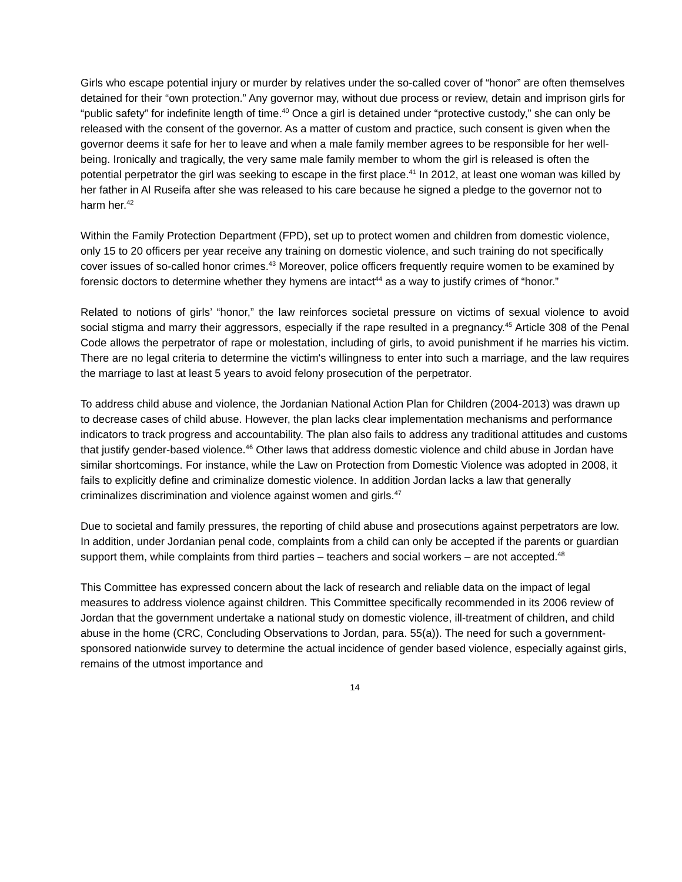Girls who escape potential injury or murder by relatives under the so-called cover of “honor” are often themselves detained for their “own protection.” Any governor may, without due process or review, detain and imprison girls for “public safety” for indefinite length of time.<sup>40</sup> Once a girl is detained under “protective custody,” she can only be released with the consent of the governor. As a matter of custom and practice, such consent is given when the governor deems it safe for her to leave and when a male family member agrees to be responsible for her well-being. Ironically and tragically, the very same male family member to whom the girl is released is often the potential perpetrator the girl was seeking to escape in the first place.<sup>41</sup> In 2012, at least one woman was killed by her father in Al Ruseifa after she was released to his care because he signed a pledge to the governor not to harm her.<sup>42</sup>
Within the Family Protection Department (FPD), set up to protect women and children from domestic violence, only 15 to 20 officers per year receive any training on domestic violence, and such training do not specifically cover issues of so-called honor crimes.<sup>43</sup> Moreover, police officers frequently require women to be examined by forensic doctors to determine whether they hymens are intact<sup>44</sup> as a way to justify crimes of “honor.”
Related to notions of girls’ “honor,” the law reinforces societal pressure on victims of sexual violence to avoid social stigma and marry their aggressors, especially if the rape resulted in a pregnancy.<sup>45</sup> Article 308 of the Penal Code allows the perpetrator of rape or molestation, including of girls, to avoid punishment if he marries his victim. There are no legal criteria to determine the victim's willingness to enter into such a marriage, and the law requires the marriage to last at least 5 years to avoid felony prosecution of the perpetrator.
To address child abuse and violence, the Jordanian National Action Plan for Children (2004-2013) was drawn up to decrease cases of child abuse. However, the plan lacks clear implementation mechanisms and performance indicators to track progress and accountability. The plan also fails to address any traditional attitudes and customs that justify gender-based violence.<sup>46</sup> Other laws that address domestic violence and child abuse in Jordan have similar shortcomings. For instance, while the Law on Protection from Domestic Violence was adopted in 2008, it fails to explicitly define and criminalize domestic violence. In addition Jordan lacks a law that generally criminalizes discrimination and violence against women and girls.<sup>47</sup>
Due to societal and family pressures, the reporting of child abuse and prosecutions against perpetrators are low. In addition, under Jordanian penal code, complaints from a child can only be accepted if the parents or guardian support them, while complaints from third parties – teachers and social workers – are not accepted.<sup>48</sup>
This Committee has expressed concern about the lack of research and reliable data on the impact of legal measures to address violence against children. This Committee specifically recommended in its 2006 review of Jordan that the government undertake a national study on domestic violence, ill-treatment of children, and child abuse in the home (CRC, Concluding Observations to Jordan, para. 55(a)). The need for such a government-sponsored nationwide survey to determine the actual incidence of gender based violence, especially against girls, remains of the utmost importance and
14